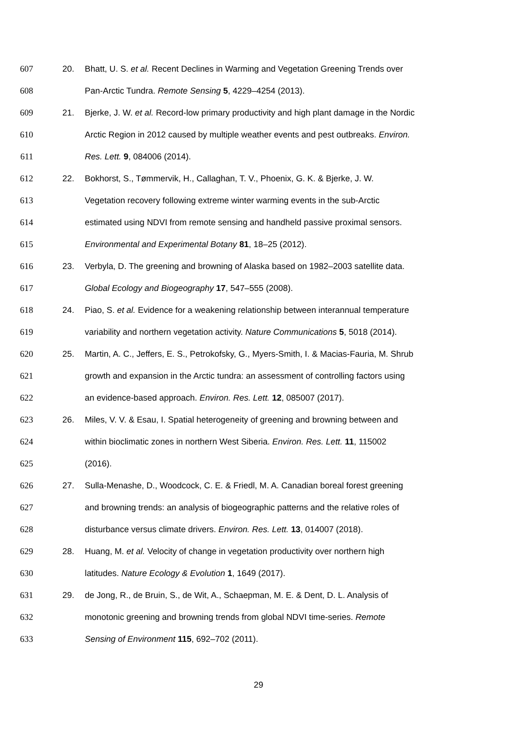607 20. Bhatt, U. S. et al. Recent Declines in Warming and Vegetation Greening Trends over
608 Pan-Arctic Tundra. Remote Sensing 5, 4229–4254 (2013).
609 21. Bjerke, J. W. et al. Record-low primary productivity and high plant damage in the Nordic
610 Arctic Region in 2012 caused by multiple weather events and pest outbreaks. Environ.
611 Res. Lett. 9, 084006 (2014).
612 22. Bokhorst, S., Tømmervik, H., Callaghan, T. V., Phoenix, G. K. & Bjerke, J. W.
613 Vegetation recovery following extreme winter warming events in the sub-Arctic
614 estimated using NDVI from remote sensing and handheld passive proximal sensors.
615 Environmental and Experimental Botany 81, 18–25 (2012).
616 23. Verbyla, D. The greening and browning of Alaska based on 1982–2003 satellite data.
617 Global Ecology and Biogeography 17, 547–555 (2008).
618 24. Piao, S. et al. Evidence for a weakening relationship between interannual temperature
619 variability and northern vegetation activity. Nature Communications 5, 5018 (2014).
620 25. Martin, A. C., Jeffers, E. S., Petrokofsky, G., Myers-Smith, I. & Macias-Fauria, M. Shrub
621 growth and expansion in the Arctic tundra: an assessment of controlling factors using
622 an evidence-based approach. Environ. Res. Lett. 12, 085007 (2017).
623 26. Miles, V. V. & Esau, I. Spatial heterogeneity of greening and browning between and
624 within bioclimatic zones in northern West Siberia. Environ. Res. Lett. 11, 115002
625 (2016).
626 27. Sulla-Menashe, D., Woodcock, C. E. & Friedl, M. A. Canadian boreal forest greening
627 and browning trends: an analysis of biogeographic patterns and the relative roles of
628 disturbance versus climate drivers. Environ. Res. Lett. 13, 014007 (2018).
629 28. Huang, M. et al. Velocity of change in vegetation productivity over northern high
630 latitudes. Nature Ecology & Evolution 1, 1649 (2017).
631 29. de Jong, R., de Bruin, S., de Wit, A., Schaepman, M. E. & Dent, D. L. Analysis of
632 monotonic greening and browning trends from global NDVI time-series. Remote
633 Sensing of Environment 115, 692–702 (2011).
29